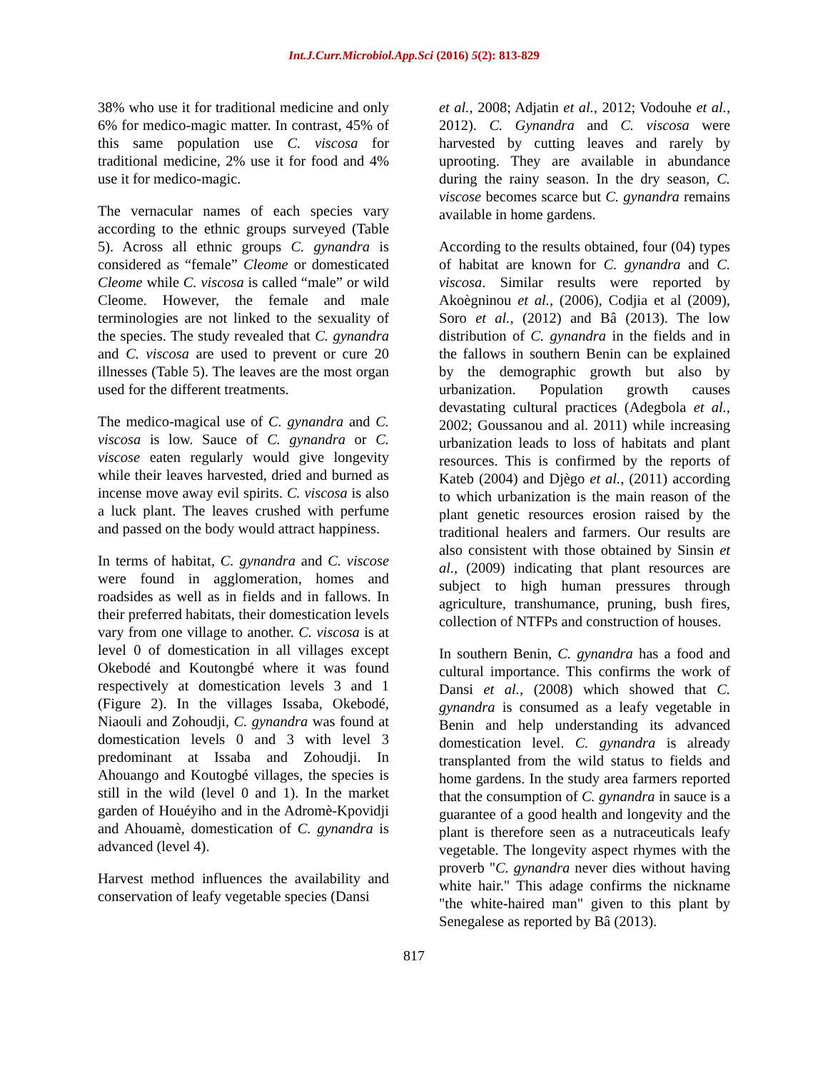Int.J.Curr.Microbiol.App.Sci (2016) 5(2): 813-829
38% who use it for traditional medicine and only 6% for medico-magic matter. In contrast, 45% of this same population use C. viscosa for traditional medicine, 2% use it for food and 4% use it for medico-magic.
The vernacular names of each species vary according to the ethnic groups surveyed (Table 5). Across all ethnic groups C. gynandra is considered as “female” Cleome or domesticated Cleome while C. viscosa is called “male” or wild Cleome. However, the female and male terminologies are not linked to the sexuality of the species. The study revealed that C. gynandra and C. viscosa are used to prevent or cure 20 illnesses (Table 5). The leaves are the most organ used for the different treatments.
The medico-magical use of C. gynandra and C. viscosa is low. Sauce of C. gynandra or C. viscose eaten regularly would give longevity while their leaves harvested, dried and burned as incense move away evil spirits. C. viscosa is also a luck plant. The leaves crushed with perfume and passed on the body would attract happiness.
In terms of habitat, C. gynandra and C. viscose were found in agglomeration, homes and roadsides as well as in fields and in fallows. In their preferred habitats, their domestication levels vary from one village to another. C. viscosa is at level 0 of domestication in all villages except Okebodé and Koutongbé where it was found respectively at domestication levels 3 and 1 (Figure 2). In the villages Issaba, Okebodé, Niaouli and Zohoudji, C. gynandra was found at domestication levels 0 and 3 with level 3 predominant at Issaba and Zohoudji. In Ahouango and Koutogbé villages, the species is still in the wild (level 0 and 1). In the market garden of Houéyiho and in the Adromè-Kpovidji and Ahouamè, domestication of C. gynandra is advanced (level 4).
Harvest method influences the availability and conservation of leafy vegetable species (Dansi
et al., 2008; Adjatin et al., 2012; Vodouhe et al., 2012). C. Gynandra and C. viscosa were harvested by cutting leaves and rarely by uprooting. They are available in abundance during the rainy season. In the dry season, C. viscose becomes scarce but C. gynandra remains available in home gardens.
According to the results obtained, four (04) types of habitat are known for C. gynandra and C. viscosa. Similar results were reported by Akoègninou et al., (2006), Codjia et al (2009), Soro et al., (2012) and Bâ (2013). The low distribution of C. gynandra in the fields and in the fallows in southern Benin can be explained by the demographic growth but also by urbanization. Population growth causes devastating cultural practices (Adegbola et al., 2002; Goussanou and al. 2011) while increasing urbanization leads to loss of habitats and plant resources. This is confirmed by the reports of Kateb (2004) and Djègo et al., (2011) according to which urbanization is the main reason of the plant genetic resources erosion raised by the traditional healers and farmers. Our results are also consistent with those obtained by Sinsin et al., (2009) indicating that plant resources are subject to high human pressures through agriculture, transhumance, pruning, bush fires, collection of NTFPs and construction of houses.
In southern Benin, C. gynandra has a food and cultural importance. This confirms the work of Dansi et al., (2008) which showed that C. gynandra is consumed as a leafy vegetable in Benin and help understanding its advanced domestication level. C. gynandra is already transplanted from the wild status to fields and home gardens. In the study area farmers reported that the consumption of C. gynandra in sauce is a guarantee of a good health and longevity and the plant is therefore seen as a nutraceuticals leafy vegetable. The longevity aspect rhymes with the proverb "C. gynandra never dies without having white hair." This adage confirms the nickname "the white-haired man" given to this plant by Senegalese as reported by Bâ (2013).
817